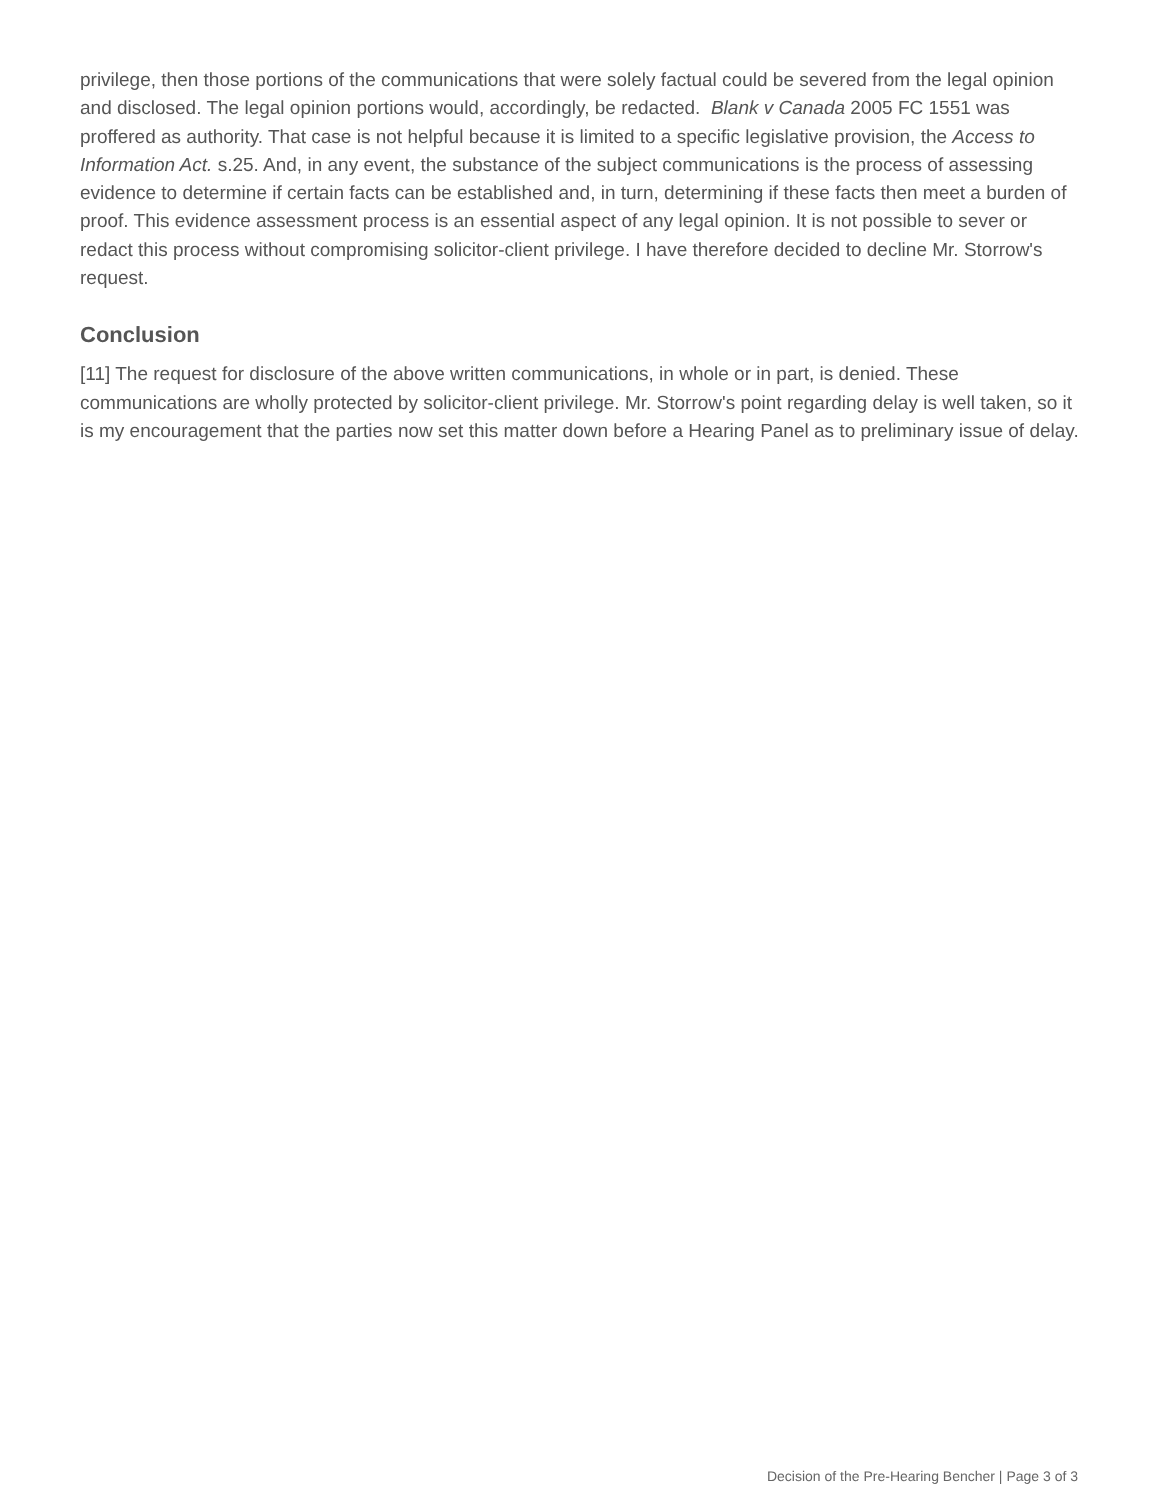privilege, then those portions of the communications that were solely factual could be severed from the legal opinion and disclosed. The legal opinion portions would, accordingly, be redacted. Blank v Canada 2005 FC 1551 was proffered as authority. That case is not helpful because it is limited to a specific legislative provision, the Access to Information Act. s.25. And, in any event, the substance of the subject communications is the process of assessing evidence to determine if certain facts can be established and, in turn, determining if these facts then meet a burden of proof. This evidence assessment process is an essential aspect of any legal opinion. It is not possible to sever or redact this process without compromising solicitor-client privilege. I have therefore decided to decline Mr. Storrow's request.
Conclusion
[11] The request for disclosure of the above written communications, in whole or in part, is denied. These communications are wholly protected by solicitor-client privilege. Mr. Storrow's point regarding delay is well taken, so it is my encouragement that the parties now set this matter down before a Hearing Panel as to preliminary issue of delay.
Decision of the Pre-Hearing Bencher | Page 3 of 3